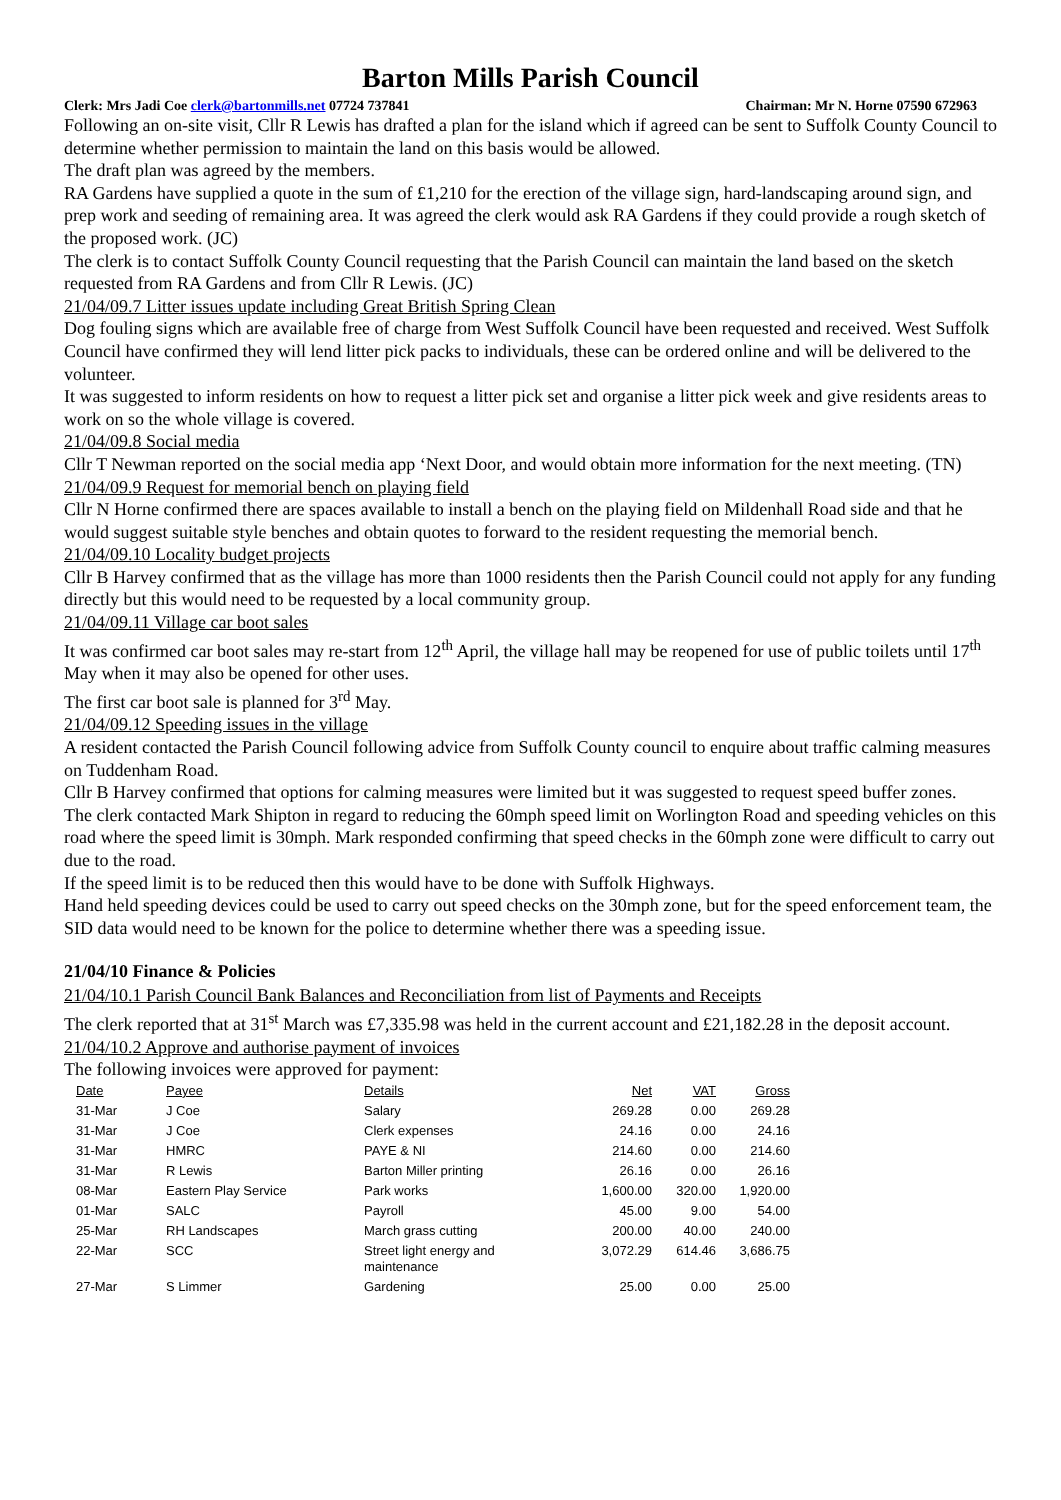Barton Mills Parish Council
Clerk: Mrs Jadi Coe clerk@bartonmills.net 07724 737841 Chairman: Mr N. Horne 07590 672963
Following an on-site visit, Cllr R Lewis has drafted a plan for the island which if agreed can be sent to Suffolk County Council to determine whether permission to maintain the land on this basis would be allowed.
The draft plan was agreed by the members.
RA Gardens have supplied a quote in the sum of £1,210 for the erection of the village sign, hard-landscaping around sign, and prep work and seeding of remaining area. It was agreed the clerk would ask RA Gardens if they could provide a rough sketch of the proposed work. (JC)
The clerk is to contact Suffolk County Council requesting that the Parish Council can maintain the land based on the sketch requested from RA Gardens and from Cllr R Lewis. (JC)
21/04/09.7 Litter issues update including Great British Spring Clean
Dog fouling signs which are available free of charge from West Suffolk Council have been requested and received. West Suffolk Council have confirmed they will lend litter pick packs to individuals, these can be ordered online and will be delivered to the volunteer.
It was suggested to inform residents on how to request a litter pick set and organise a litter pick week and give residents areas to work on so the whole village is covered.
21/04/09.8 Social media
Cllr T Newman reported on the social media app ‘Next Door, and would obtain more information for the next meeting. (TN)
21/04/09.9 Request for memorial bench on playing field
Cllr N Horne confirmed there are spaces available to install a bench on the playing field on Mildenhall Road side and that he would suggest suitable style benches and obtain quotes to forward to the resident requesting the memorial bench.
21/04/09.10 Locality budget projects
Cllr B Harvey confirmed that as the village has more than 1000 residents then the Parish Council could not apply for any funding directly but this would need to be requested by a local community group.
21/04/09.11 Village car boot sales
It was confirmed car boot sales may re-start from 12<sup>th</sup> April, the village hall may be reopened for use of public toilets until 17<sup>th</sup> May when it may also be opened for other uses.
The first car boot sale is planned for 3<sup>rd</sup> May.
21/04/09.12 Speeding issues in the village
A resident contacted the Parish Council following advice from Suffolk County council to enquire about traffic calming measures on Tuddenham Road.
Cllr B Harvey confirmed that options for calming measures were limited but it was suggested to request speed buffer zones.
The clerk contacted Mark Shipton in regard to reducing the 60mph speed limit on Worlington Road and speeding vehicles on this road where the speed limit is 30mph. Mark responded confirming that speed checks in the 60mph zone were difficult to carry out due to the road.
If the speed limit is to be reduced then this would have to be done with Suffolk Highways.
Hand held speeding devices could be used to carry out speed checks on the 30mph zone, but for the speed enforcement team, the SID data would need to be known for the police to determine whether there was a speeding issue.
21/04/10 Finance & Policies
21/04/10.1 Parish Council Bank Balances and Reconciliation from list of Payments and Receipts
The clerk reported that at 31<sup>st</sup> March was £7,335.98 was held in the current account and £21,182.28 in the deposit account.
21/04/10.2 Approve and authorise payment of invoices
The following invoices were approved for payment:
| Date | Payee | Details | Net | VAT | Gross |
| --- | --- | --- | --- | --- | --- |
| 31-Mar | J Coe | Salary | 269.28 | 0.00 | 269.28 |
| 31-Mar | J Coe | Clerk expenses | 24.16 | 0.00 | 24.16 |
| 31-Mar | HMRC | PAYE & NI | 214.60 | 0.00 | 214.60 |
| 31-Mar | R Lewis | Barton Miller printing | 26.16 | 0.00 | 26.16 |
| 08-Mar | Eastern Play Service | Park works | 1,600.00 | 320.00 | 1,920.00 |
| 01-Mar | SALC | Payroll | 45.00 | 9.00 | 54.00 |
| 25-Mar | RH Landscapes | March grass cutting | 200.00 | 40.00 | 240.00 |
| 22-Mar | SCC | Street light energy and maintenance | 3,072.29 | 614.46 | 3,686.75 |
| 27-Mar | S Limmer | Gardening | 25.00 | 0.00 | 25.00 |